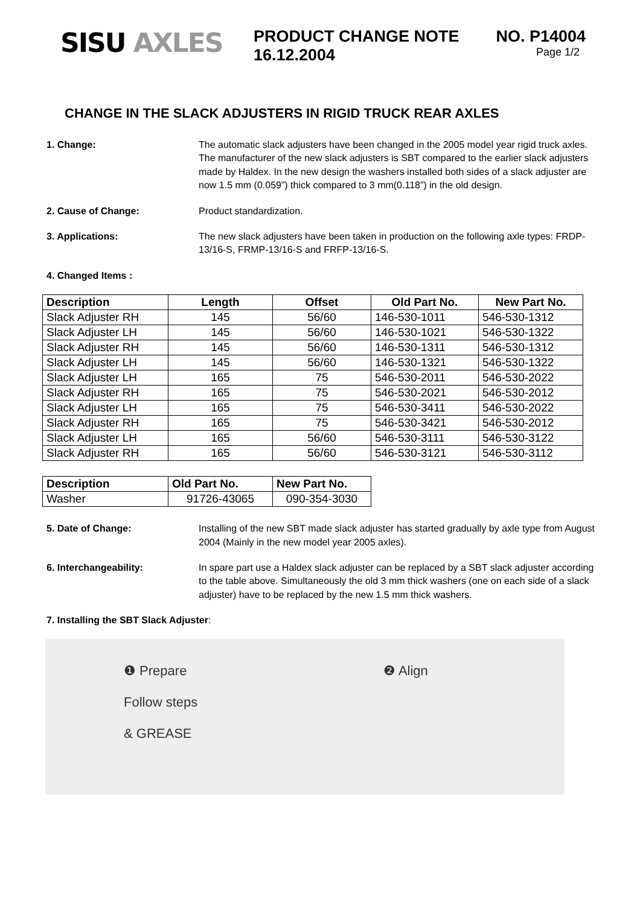SISU AXLES
PRODUCT CHANGE NOTE NO. P14004
16.12.2004 Page 1/2
CHANGE IN THE SLACK ADJUSTERS IN RIGID TRUCK REAR AXLES
1. Change: The automatic slack adjusters have been changed in the 2005 model year rigid truck axles. The manufacturer of the new slack adjusters is SBT compared to the earlier slack adjusters made by Haldex. In the new design the washers installed both sides of a slack adjuster are now 1.5 mm (0.059”) thick compared to 3 mm(0.118”) in the old design.
2. Cause of Change: Product standardization.
3. Applications: The new slack adjusters have been taken in production on the following axle types: FRDP-13/16-S, FRMP-13/16-S and FRFP-13/16-S.
4. Changed Items :
| Description | Length | Offset | Old Part No. | New Part No. |
| --- | --- | --- | --- | --- |
| Slack Adjuster RH | 145 | 56/60 | 146-530-1011 | 546-530-1312 |
| Slack Adjuster LH | 145 | 56/60 | 146-530-1021 | 546-530-1322 |
| Slack Adjuster RH | 145 | 56/60 | 146-530-1311 | 546-530-1312 |
| Slack Adjuster LH | 145 | 56/60 | 146-530-1321 | 546-530-1322 |
| Slack Adjuster LH | 165 | 75 | 546-530-2011 | 546-530-2022 |
| Slack Adjuster RH | 165 | 75 | 546-530-2021 | 546-530-2012 |
| Slack Adjuster LH | 165 | 75 | 546-530-3411 | 546-530-2022 |
| Slack Adjuster RH | 165 | 75 | 546-530-3421 | 546-530-2012 |
| Slack Adjuster LH | 165 | 56/60 | 546-530-3111 | 546-530-3122 |
| Slack Adjuster RH | 165 | 56/60 | 546-530-3121 | 546-530-3112 |
| Description | Old Part No. | New Part No. |
| --- | --- | --- |
| Washer | 91726-43065 | 090-354-3030 |
5. Date of Change: Installing of the new SBT made slack adjuster has started gradually by axle type from August 2004 (Mainly in the new model year 2005 axles).
6. Interchangeability: In spare part use a Haldex slack adjuster can be replaced by a SBT slack adjuster according to the table above. Simultaneously the old 3 mm thick washers (one on each side of a slack adjuster) have to be replaced by the new 1.5 mm thick washers.
7. Installing the SBT Slack Adjuster:
❶ Prepare
Follow steps
& GREASE
❷ Align